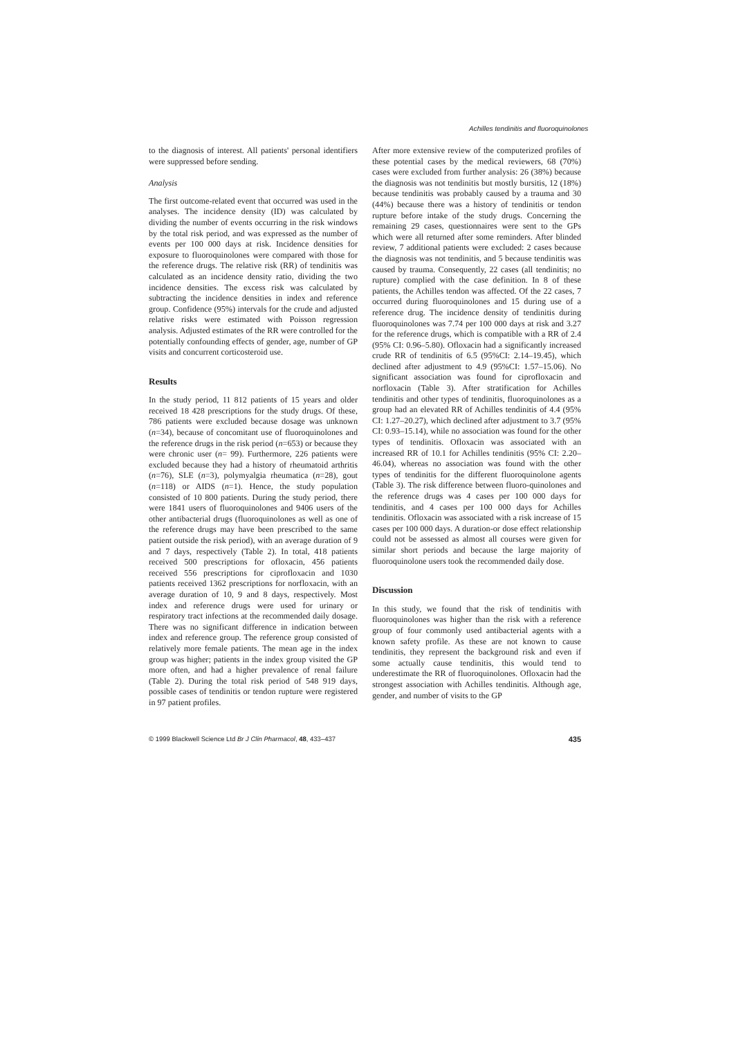Achilles tendinitis and fluoroquinolones
to the diagnosis of interest. All patients' personal identifiers were suppressed before sending.
Analysis
The first outcome-related event that occurred was used in the analyses. The incidence density (ID) was calculated by dividing the number of events occurring in the risk windows by the total risk period, and was expressed as the number of events per 100 000 days at risk. Incidence densities for exposure to fluoroquinolones were compared with those for the reference drugs. The relative risk (RR) of tendinitis was calculated as an incidence density ratio, dividing the two incidence densities. The excess risk was calculated by subtracting the incidence densities in index and reference group. Confidence (95%) intervals for the crude and adjusted relative risks were estimated with Poisson regression analysis. Adjusted estimates of the RR were controlled for the potentially confounding effects of gender, age, number of GP visits and concurrent corticosteroid use.
Results
In the study period, 11 812 patients of 15 years and older received 18 428 prescriptions for the study drugs. Of these, 786 patients were excluded because dosage was unknown (n=34), because of concomitant use of fluoroquinolones and the reference drugs in the risk period (n=653) or because they were chronic user (n= 99). Furthermore, 226 patients were excluded because they had a history of rheumatoid arthritis (n=76), SLE (n=3), polymyalgia rheumatica (n=28), gout (n=118) or AIDS (n=1). Hence, the study population consisted of 10 800 patients. During the study period, there were 1841 users of fluoroquinolones and 9406 users of the other antibacterial drugs (fluoroquinolones as well as one of the reference drugs may have been prescribed to the same patient outside the risk period), with an average duration of 9 and 7 days, respectively (Table 2). In total, 418 patients received 500 prescriptions for ofloxacin, 456 patients received 556 prescriptions for ciprofloxacin and 1030 patients received 1362 prescriptions for norfloxacin, with an average duration of 10, 9 and 8 days, respectively. Most index and reference drugs were used for urinary or respiratory tract infections at the recommended daily dosage. There was no significant difference in indication between index and reference group. The reference group consisted of relatively more female patients. The mean age in the index group was higher; patients in the index group visited the GP more often, and had a higher prevalence of renal failure (Table 2). During the total risk period of 548 919 days, possible cases of tendinitis or tendon rupture were registered in 97 patient profiles.
After more extensive review of the computerized profiles of these potential cases by the medical reviewers, 68 (70%) cases were excluded from further analysis: 26 (38%) because the diagnosis was not tendinitis but mostly bursitis, 12 (18%) because tendinitis was probably caused by a trauma and 30 (44%) because there was a history of tendinitis or tendon rupture before intake of the study drugs. Concerning the remaining 29 cases, questionnaires were sent to the GPs which were all returned after some reminders. After blinded review, 7 additional patients were excluded: 2 cases because the diagnosis was not tendinitis, and 5 because tendinitis was caused by trauma. Consequently, 22 cases (all tendinitis; no rupture) complied with the case definition. In 8 of these patients, the Achilles tendon was affected. Of the 22 cases, 7 occurred during fluoroquinolones and 15 during use of a reference drug. The incidence density of tendinitis during fluoroquinolones was 7.74 per 100 000 days at risk and 3.27 for the reference drugs, which is compatible with a RR of 2.4 (95% CI: 0.96–5.80). Ofloxacin had a significantly increased crude RR of tendinitis of 6.5 (95%CI: 2.14–19.45), which declined after adjustment to 4.9 (95%CI: 1.57–15.06). No significant association was found for ciprofloxacin and norfloxacin (Table 3). After stratification for Achilles tendinitis and other types of tendinitis, fluoroquinolones as a group had an elevated RR of Achilles tendinitis of 4.4 (95% CI: 1.27–20.27), which declined after adjustment to 3.7 (95% CI: 0.93–15.14), while no association was found for the other types of tendinitis. Ofloxacin was associated with an increased RR of 10.1 for Achilles tendinitis (95% CI: 2.20–46.04), whereas no association was found with the other types of tendinitis for the different fluoroquinolone agents (Table 3). The risk difference between fluoro-quinolones and the reference drugs was 4 cases per 100 000 days for tendinitis, and 4 cases per 100 000 days for Achilles tendinitis. Ofloxacin was associated with a risk increase of 15 cases per 100 000 days. A duration-or dose effect relationship could not be assessed as almost all courses were given for similar short periods and because the large majority of fluoroquinolone users took the recommended daily dose.
Discussion
In this study, we found that the risk of tendinitis with fluoroquinolones was higher than the risk with a reference group of four commonly used antibacterial agents with a known safety profile. As these are not known to cause tendinitis, they represent the background risk and even if some actually cause tendinitis, this would tend to underestimate the RR of fluoroquinolones. Ofloxacin had the strongest association with Achilles tendinitis. Although age, gender, and number of visits to the GP
© 1999 Blackwell Science Ltd Br J Clin Pharmacol, 48, 433–437 435